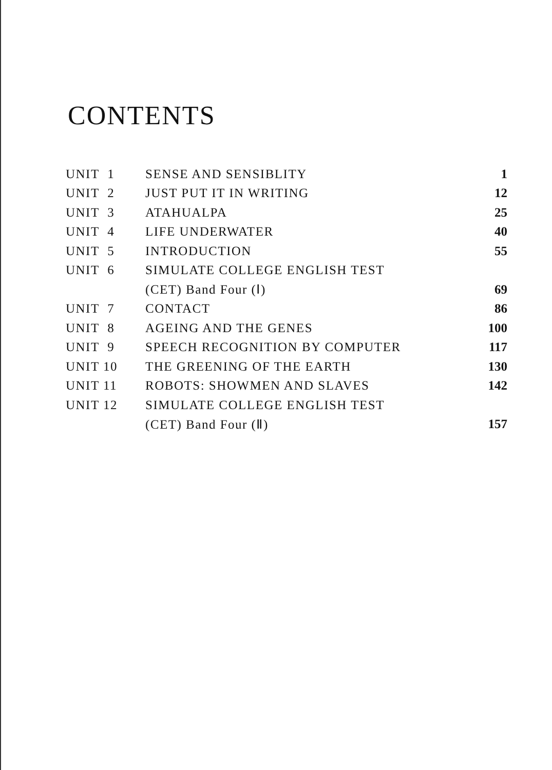CONTENTS
| UNIT 1 | SENSE AND SENSIBLITY | 1 |
| UNIT 2 | JUST PUT IT IN WRITING | 12 |
| UNIT 3 | ATAHUALPA | 25 |
| UNIT 4 | LIFE UNDERWATER | 40 |
| UNIT 5 | INTRODUCTION | 55 |
| UNIT 6 | SIMULATE COLLEGE ENGLISH TEST | |
| | (CET) Band Four (Ⅰ) | 69 |
| UNIT 7 | CONTACT | 86 |
| UNIT 8 | AGEING AND THE GENES | 100 |
| UNIT 9 | SPEECH RECOGNITION BY COMPUTER | 117 |
| UNIT 10 | THE GREENING OF THE EARTH | 130 |
| UNIT 11 | ROBOTS: SHOWMEN AND SLAVES | 142 |
| UNIT 12 | SIMULATE COLLEGE ENGLISH TEST | |
| | (CET) Band Four (Ⅱ) | 157 |